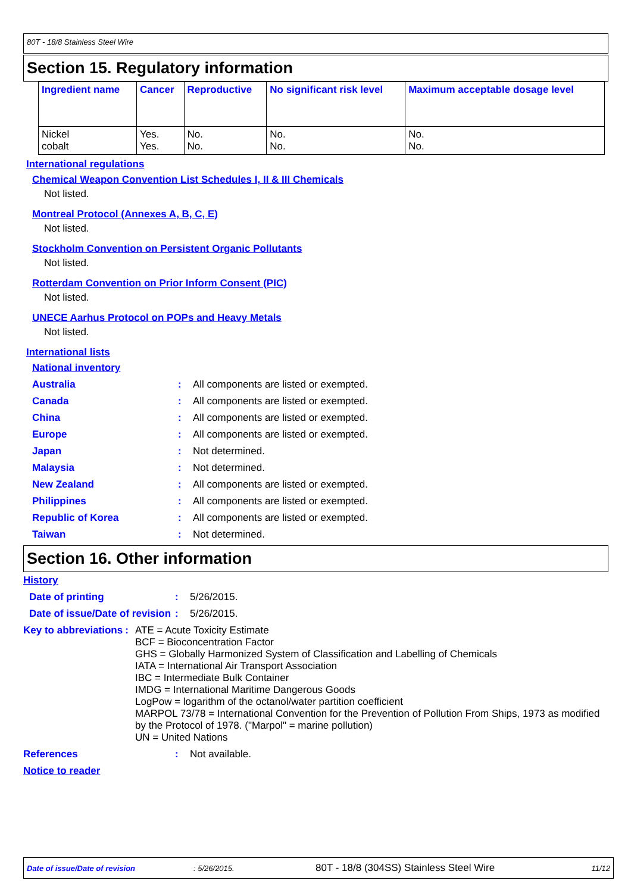80T - 18/8 Stainless Steel Wire
Section 15. Regulatory information
| Ingredient name | Cancer | Reproductive | No significant risk level | Maximum acceptable dosage level |
| --- | --- | --- | --- | --- |
| Nickel cobalt | Yes. Yes. | No. No. | No. No. | No. No. |
International regulations
Chemical Weapon Convention List Schedules I, II & III Chemicals
Not listed.
Montreal Protocol (Annexes A, B, C, E)
Not listed.
Stockholm Convention on Persistent Organic Pollutants
Not listed.
Rotterdam Convention on Prior Inform Consent (PIC)
Not listed.
UNECE Aarhus Protocol on POPs and Heavy Metals
Not listed.
International lists
National inventory
Australia: All components are listed or exempted.
Canada: All components are listed or exempted.
China: All components are listed or exempted.
Europe: All components are listed or exempted.
Japan: Not determined.
Malaysia: Not determined.
New Zealand: All components are listed or exempted.
Philippines: All components are listed or exempted.
Republic of Korea: All components are listed or exempted.
Taiwan: Not determined.
Section 16. Other information
History
Date of printing: 5/26/2015.
Date of issue/Date of revision: 5/26/2015.
Key to abbreviations: ATE = Acute Toxicity Estimate
BCF = Bioconcentration Factor
GHS = Globally Harmonized System of Classification and Labelling of Chemicals
IATA = International Air Transport Association
IBC = Intermediate Bulk Container
IMDG = International Maritime Dangerous Goods
LogPow = logarithm of the octanol/water partition coefficient
MARPOL 73/78 = International Convention for the Prevention of Pollution From Ships, 1973 as modified by the Protocol of 1978. ("Marpol" = marine pollution)
UN = United Nations
References: Not available.
Notice to reader
Date of issue/Date of revision: 5/26/2015. 80T - 18/8 (304SS) Stainless Steel Wire 11/12